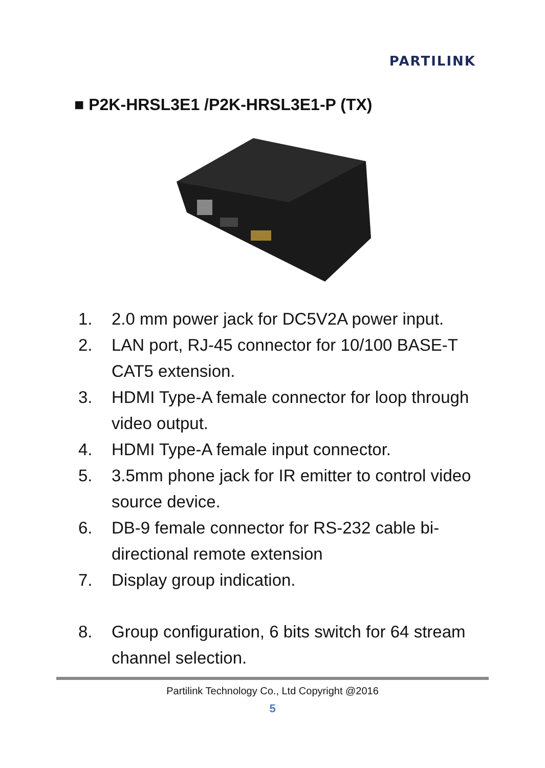PARTILINK
■ P2K-HRSL3E1 /P2K-HRSL3E1-P (TX)
1. 2.0 mm power jack for DC5V2A power input.
2. LAN port, RJ-45 connector for 10/100 BASE-T CAT5 extension.
3. HDMI Type-A female connector for loop through video output.
4. HDMI Type-A female input connector.
5. 3.5mm phone jack for IR emitter to control video source device.
6. DB-9 female connector for RS-232 cable bi-directional remote extension
7. Display group indication.
8. Group configuration, 6 bits switch for 64 stream channel selection.
Partilink Technology Co., Ltd Copyright @2016
5